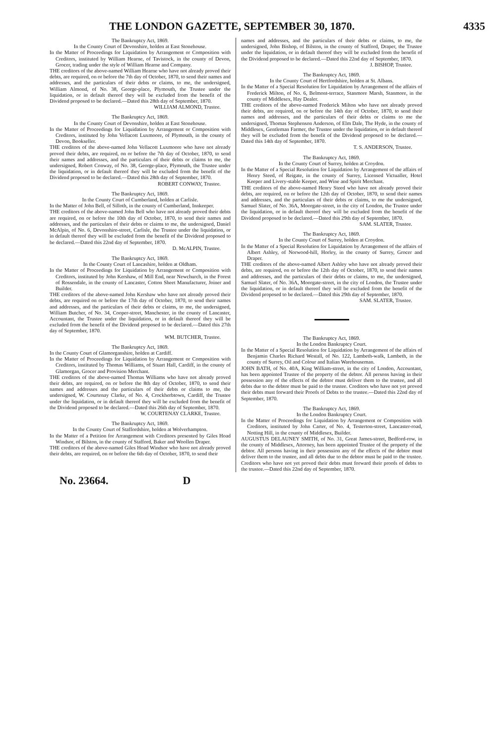THE LONDON GAZETTE, SEPTEMBER 30, 1870. 4335
The Bankruptcy Act, 1869.
In the County Court of Devonshire, holden at East Stonehouse.
In the Matter of Proceedings for Liquidation by Arrangement or Composition with Creditors, instituted by William Hearne, of Tavistock, in the county of Devon, Grocer, trading under the style of William Hearne and Company.
THE creditors of the above-named William Hearne who have not already proved their debts, are required, on or before the 7th day of October, 1870, to send their names and addresses, and the particulars of their debts or claims, to me, the undersigned, William Almond, of No. 38, George-place, Plymouth, the Trustee under the liquidation, or in default thereof they will be excluded from the benefit of the Dividend proposed to be declared.—Dated this 28th day of September, 1870.
WILLIAM ALMOND, Trustee.
The Bankruptcy Act, 1869.
In the County Court of Devonshire, holden at East Stonehouse.
In the Matter of Proceedings for Liquidation by Arrangement or Composition with Creditors, instituted by John Vellacott Luxmoore, of Plymouth, in the county of Devon, Bookseller.
THE creditors of the above-named John Vellacott Luxmoore who have not already proved their debts, are required, on or before the 7th day of October, 1870, to send their names and addresses, and the particulars of their debts or claims to me, the undersigned, Robert Conway, of No. 38, George-place, Plymouth, the Trustee under the liquidation, or in default thereof they will be excluded from the benefit of the Dividend proposed to be declared.—Dated this 28th day of September, 1870.
ROBERT CONWAY, Trustee.
The Bankruptcy Act, 1869.
In the County Court of Cumberland, holden at Carlisle.
In the Matter of John Bell, of Silloth, in the county of Cumberland, Innkeeper.
THE creditors of the above-named John Bell who have not already proved their debts are required, on or before the 10th day of October, 1870, to send their names and addresses, and the particulars of their debts or claims to me, the undersigned, Daniel McAlpin, of No. 6, Devonshire-street, Carlisle, the Trustee under the liquidation, or in default thereof they will be excluded from the benefit of the Dividend proposed to be declared.—Dated this 22nd day of September, 1870.
D. McALPIN, Trustee.
The Bankruptcy Act, 1869.
In the County Court of Lancashire, holden at Oldham.
In the Matter of Proceedings for Liquidation by Arrangement or Composition with Creditors, instituted by John Kershaw, of Mill End, near Newchurch, in the Forest of Rossendale, in the county of Lancaster, Cotton Sheet Manufacturer, Joiner and Builder.
THE creditors of the above-named John Kershaw who have not already proved their debts, are required on or before the 17th day of October, 1870, to send their names and addresses, and the particulars of their debts or claims, to me, the undersigned, William Butcher, of No. 34, Cooper-street, Manchester, in the county of Lancaster, Accountant, the Trustee under the liquidation, or in default thereof they will be excluded from the benefit of the Dividend proposed to be declared.—Dated this 27th day of September, 1870.
WM. BUTCHER, Trustee.
The Bankruptcy Act, 1869.
In the County Court of Glamorganshire, holden at Cardiff.
In the Matter of Proceedings for Liquidation by Arrangement or Composition with Creditors, instituted by Thomas Williams, of Stuart Hall, Cardiff, in the county of Glamorgan, Grocer and Provision Merchant.
THE creditors of the above-named Thomas Williams who have not already proved their debts, are required, on or before the 8th day of October, 1870, to send their names and addresses and the particulars of their debts or claims to me, the undersigned, W. Courtenay Clarke, of No. 4, Crockherbtown, Cardiff, the Trustee under the liquidation, or in default thereof they will be excluded from the benefit of the Dividend proposed to be declared.—Dated this 26th day of September, 1870.
W. COURTENAY CLARKE, Trustee.
The Bankruptcy Act, 1869.
In the County Court of Staffordshire, holden at Wolverhampton.
In the Matter of a Petition for Arrangement with Creditors presented by Giles Hoad Windsor, of Bilston, in the county of Stafford, Baker and Woollen Draper.
THE creditors of the above-named Giles Hoad Windsor who have not already proved their debts, are required, on or before the 6th day of October, 1870, to send their
names and addresses, and the particulars of their debts or claims, to me, the undersigned, John Bishop, of Bilston, in the county of Stafford, Draper, the Trustee under the liquidation, or in default thereof they will be excluded from the benefit of the Dividend proposed to be declared.—Dated this 22nd day of September, 1870.
J. BISHOP, Trustee.
The Bankruptcy Act, 1869.
In the County Court of Hertfordshire, holden at St. Albans.
In the Matter of a Special Resolution for Liquidation by Arrangement of the affairs of Frederick Milton, of No. 6, Belmont-terrace, Stanmore Marsh, Stanmore, in the county of Middlesex, Hay Dealer.
THE creditors of the above-named Frederick Milton who have not already proved their debts, are required, on or before the 14th day of October, 1870, to send their names and addresses, and the particulars of their debts or claims to me the undersigned, Thomas Stephenson Anderson, of Elm Dale, The Hyde, in the county of Middlesex, Gentleman Farmer, the Trustee under the liquidation, or in default thereof they will be excluded from the benefit of the Dividend proposed to be declared.—Dated this 14th day of September, 1870.
T. S. ANDERSON, Trustee.
The Bankruptcy Act, 1869.
In the County Court of Surrey, holden at Croydon.
In the Matter of a Special Resolution for Liquidation by Arrangement of the affairs of Henry Steed, of Reigate, in the county of Surrey, Licensed Victualler, Hotel Keeper and Livery-stable Keeper, and Wine and Spirit Merchant.
THE creditors of the above-named Henry Steed who have not already proved their debts, are required, on or before the 12th day of October, 1870, to send their names and addresses, and the particulars of their debts or claims, to me the undersigned, Samuel Slater, of No. 36A, Moorgate-street, in the city of London, the Trustee under the liquidation, or in default thereof they will be excluded from the benefit of the Dividend proposed to be declared.—Dated this 29th day of September, 1870.
SAM. SLATER, Trustee.
The Bankruptcy Act, 1869.
In the County Court of Surrey, holden at Croydon.
In the Matter of a Special Resolution for Liquidation by Arrangement of the affairs of Albert Ashley, of Norwood-hill, Horley, in the county of Surrey, Grocer and Draper.
THE creditors of the above-named Albert Ashley who have not already proved their debts, are required, on or before the 12th day of October, 1870, to send their names and addresses, and the particulars of their debts or claims, to me, the undersigned, Samuel Slater, of No. 36A, Moorgate-street, in the city of London, the Trustee under the liquidation, or in default thereof they will be excluded from the benefit of the Dividend proposed to be declared.—Dated this 29th day of September, 1870.
SAM. SLATER, Trustee.
The Bankruptcy Act, 1869.
In the London Bankruptcy Court.
In the Matter of a Special Resolution for Liquidation by Arrangement of the affairs of Benjamin Charles Richard Westall, of No. 122, Lambeth-walk, Lambeth, in the county of Surrey, Oil and Colour and Italian Warehouseman.
JOHN BATH, of No. 40A, King William-street, in the city of London, Accountant, has been appointed Trustee of the property of the debtor. All persons having in their possession any of the effects of the debtor must deliver them to the trustee, and all debts due to the debtor must be paid to the trustee. Creditors who have not yet proved their debts must forward their Proofs of Debts to the trustee.—Dated this 22nd day of September, 1870.
The Bankruptcy Act, 1869.
In the London Bankruptcy Court.
In the Matter of Proceedings for Liquidation by Arrangement or Composition with Creditors, instituted by John Carter, of No. 4, Testerton-street, Lancaster-road, Notting Hill, in the county of Middlesex, Builder.
AUGUSTUS DELAUNEY SMITH, of No. 31, Great James-street, Bedford-row, in the county of Middlesex, Attorney, has been appointed Trustee of the property of the debtor. All persons having in their possession any of the effects of the debtor must deliver them to the trustee, and all debts due to the debtor must be paid to the trustee. Creditors who have not yet proved their debts must forward their proofs of debts to the trustee.—Dated this 22nd day of September, 1870.
No. 23664. D